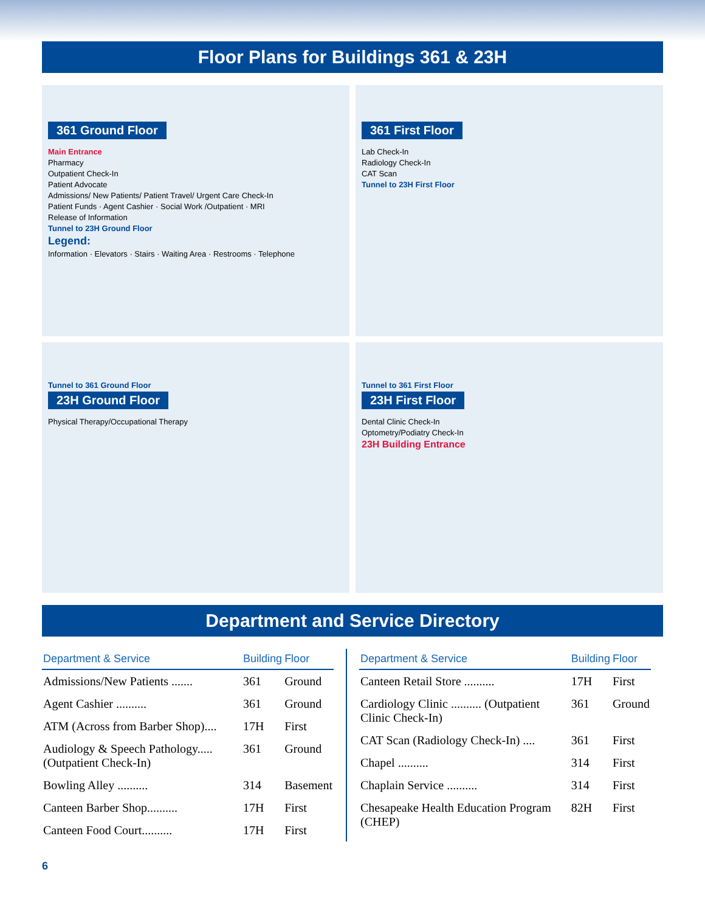Floor Plans for Buildings 361 & 23H
361 Ground Floor
Main Entrance
Pharmacy
Outpatient Check-In
Patient Advocate
Admissions/ New Patients/ Patient Travel/ Urgent Care Check-In
Patient Funds · Agent Cashier · Social Work /Outpatient · MRI
Release of Information
Tunnel to 23H Ground Floor
Legend:
Information · Elevators · Stairs · Waiting Area · Restrooms · Telephone
361 First Floor
Lab Check-In
Radiology Check-In
CAT Scan
Tunnel to 23H First Floor
Tunnel to 361 Ground Floor
23H Ground Floor
Physical Therapy/Occupational Therapy
Tunnel to 361 First Floor
23H First Floor
Dental Clinic Check-In
Optometry/Podiatry Check-In
23H Building Entrance
Department and Service Directory
| Department & Service | Building | Floor |
| --- | --- | --- |
| Admissions/New Patients ....... | 361 | Ground |
| Agent Cashier .......... | 361 | Ground |
| ATM (Across from Barber Shop).... | 17H | First |
| Audiology & Speech Pathology..... (Outpatient Check-In) | 361 | Ground |
| Bowling Alley .......... | 314 | Basement |
| Canteen Barber Shop.......... | 17H | First |
| Canteen Food Court.......... | 17H | First |
| Department & Service | Building | Floor |
| --- | --- | --- |
| Canteen Retail Store .......... | 17H | First |
| Cardiology Clinic .......... (Outpatient Clinic Check-In) | 361 | Ground |
| CAT Scan (Radiology Check-In) .... | 361 | First |
| Chapel .......... | 314 | First |
| Chaplain Service .......... | 314 | First |
| Chesapeake Health Education Program (CHEP) | 82H | First |
6